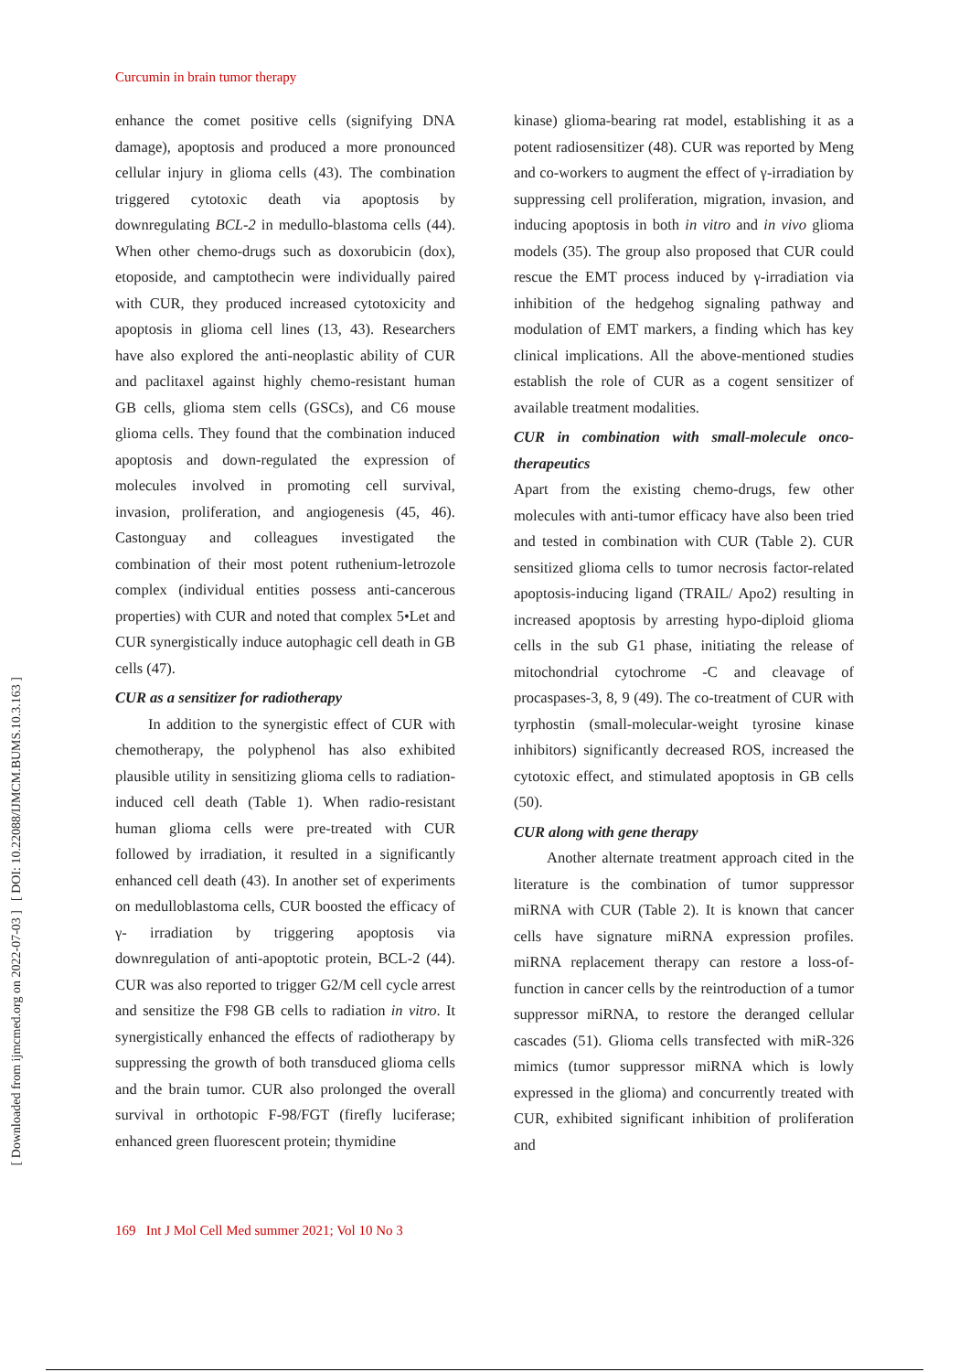[ DOI: 10.22088/IJMCM.BUMS.10.3.163 ]
[ Downloaded from ijmcmed.org on 2022-07-03 ]
Curcumin in brain tumor therapy
enhance the comet positive cells (signifying DNA damage), apoptosis and produced a more pronounced cellular injury in glioma cells (43). The combination triggered cytotoxic death via apoptosis by downregulating BCL-2 in medullo-blastoma cells (44). When other chemo-drugs such as doxorubicin (dox), etoposide, and camptothecin were individually paired with CUR, they produced increased cytotoxicity and apoptosis in glioma cell lines (13, 43). Researchers have also explored the anti-neoplastic ability of CUR and paclitaxel against highly chemo-resistant human GB cells, glioma stem cells (GSCs), and C6 mouse glioma cells. They found that the combination induced apoptosis and down-regulated the expression of molecules involved in promoting cell survival, invasion, proliferation, and angiogenesis (45, 46). Castonguay and colleagues investigated the combination of their most potent ruthenium-letrozole complex (individual entities possess anti-cancerous properties) with CUR and noted that complex 5•Let and CUR synergistically induce autophagic cell death in GB cells (47).
CUR as a sensitizer for radiotherapy
In addition to the synergistic effect of CUR with chemotherapy, the polyphenol has also exhibited plausible utility in sensitizing glioma cells to radiation-induced cell death (Table 1). When radio-resistant human glioma cells were pre-treated with CUR followed by irradiation, it resulted in a significantly enhanced cell death (43). In another set of experiments on medulloblastoma cells, CUR boosted the efficacy of γ- irradiation by triggering apoptosis via downregulation of anti-apoptotic protein, BCL-2 (44). CUR was also reported to trigger G2/M cell cycle arrest and sensitize the F98 GB cells to radiation in vitro. It synergistically enhanced the effects of radiotherapy by suppressing the growth of both transduced glioma cells and the brain tumor. CUR also prolonged the overall survival in orthotopic F-98/FGT (firefly luciferase; enhanced green fluorescent protein; thymidine
kinase) glioma-bearing rat model, establishing it as a potent radiosensitizer (48). CUR was reported by Meng and co-workers to augment the effect of γ-irradiation by suppressing cell proliferation, migration, invasion, and inducing apoptosis in both in vitro and in vivo glioma models (35). The group also proposed that CUR could rescue the EMT process induced by γ-irradiation via inhibition of the hedgehog signaling pathway and modulation of EMT markers, a finding which has key clinical implications. All the above-mentioned studies establish the role of CUR as a cogent sensitizer of available treatment modalities.
CUR in combination with small-molecule onco-therapeutics
Apart from the existing chemo-drugs, few other molecules with anti-tumor efficacy have also been tried and tested in combination with CUR (Table 2). CUR sensitized glioma cells to tumor necrosis factor-related apoptosis-inducing ligand (TRAIL/ Apo2) resulting in increased apoptosis by arresting hypo-diploid glioma cells in the sub G1 phase, initiating the release of mitochondrial cytochrome -C and cleavage of procaspases-3, 8, 9 (49). The co-treatment of CUR with tyrphostin (small-molecular-weight tyrosine kinase inhibitors) significantly decreased ROS, increased the cytotoxic effect, and stimulated apoptosis in GB cells (50).
CUR along with gene therapy
Another alternate treatment approach cited in the literature is the combination of tumor suppressor miRNA with CUR (Table 2). It is known that cancer cells have signature miRNA expression profiles. miRNA replacement therapy can restore a loss-of-function in cancer cells by the reintroduction of a tumor suppressor miRNA, to restore the deranged cellular cascades (51). Glioma cells transfected with miR-326 mimics (tumor suppressor miRNA which is lowly expressed in the glioma) and concurrently treated with CUR, exhibited significant inhibition of proliferation and
169 Int J Mol Cell Med summer 2021; Vol 10 No 3